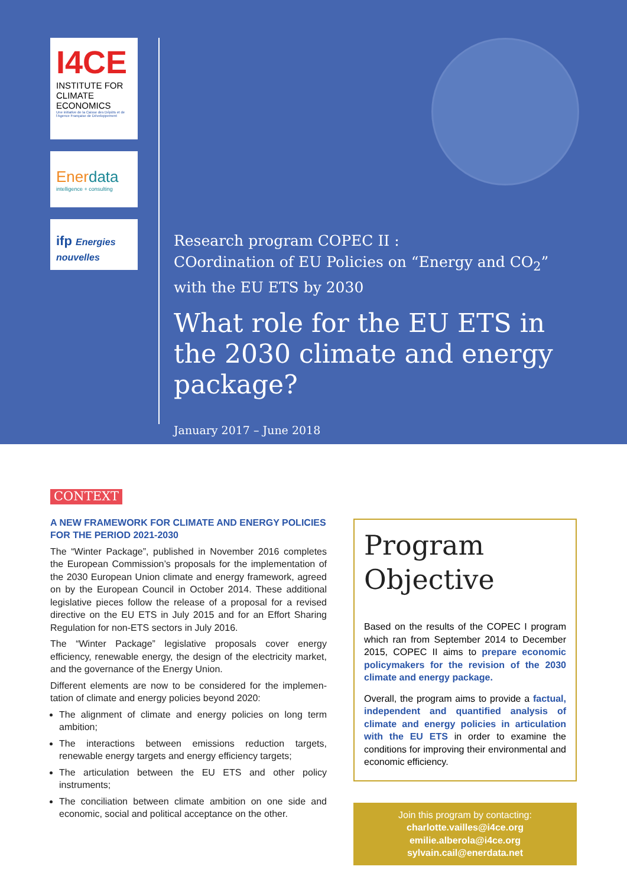I4CE
INSTITUTE FOR CLIMATE ECONOMICS
Une initiative de la Caisse des Dépôts et de l'Agence Française de Développement
Ener data
intelligence + consulting
ifp Energies nouvelles
Research program COPEC II :
COordination of EU Policies on “Energy and CO<sub>2</sub>”
with the EU ETS by 2030
What role for the EU ETS in the 2030 climate and energy package?
January 2017 – June 2018
CONTEXT
A NEW FRAMEWORK FOR CLIMATE AND ENERGY POLICIES FOR THE PERIOD 2021-2030
The “Winter Package”, published in November 2016 completes the European Commission’s proposals for the implementation of the 2030 European Union climate and energy framework, agreed on by the European Council in October 2014. These additional legislative pieces follow the release of a proposal for a revised directive on the EU ETS in July 2015 and for an Effort Sharing Regulation for non-ETS sectors in July 2016.
The “Winter Package” legislative proposals cover energy efficiency, renewable energy, the design of the electricity market, and the governance of the Energy Union.
Different elements are now to be considered for the implemen-tation of climate and energy policies beyond 2020:
The alignment of climate and energy policies on long term ambition;
The interactions between emissions reduction targets, renewable energy targets and energy efficiency targets;
The articulation between the EU ETS and other policy instruments;
The conciliation between climate ambition on one side and economic, social and political acceptance on the other.
Program Objective
Based on the results of the COPEC I program which ran from September 2014 to December 2015, COPEC II aims to prepare economic policymakers for the revision of the 2030 climate and energy package.
Overall, the program aims to provide a factual, independent and quantified analysis of climate and energy policies in articulation with the EU ETS in order to examine the conditions for improving their environmental and economic efficiency.
Join this program by contacting:
charlotte.vailles@i4ce.org
emilie.alberola@i4ce.org
sylvain.cail@enerdata.net